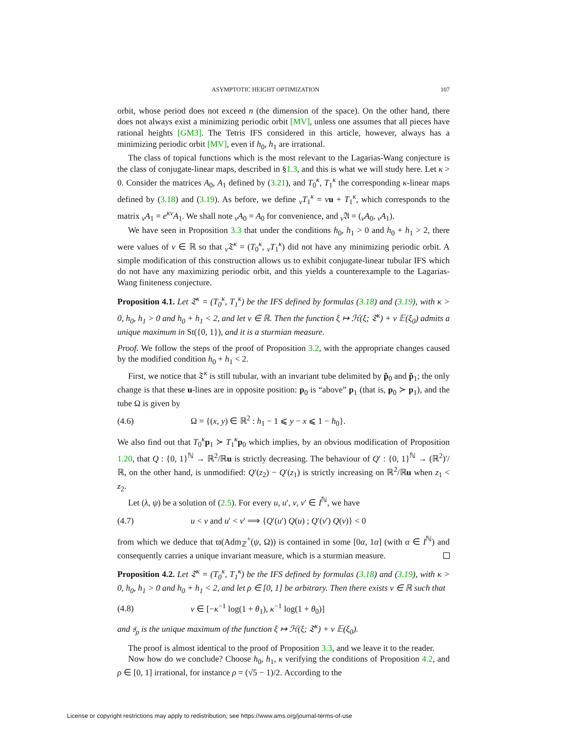ASYMPTOTIC HEIGHT OPTIMIZATION 107
orbit, whose period does not exceed n (the dimension of the space). On the other hand, there does not always exist a minimizing periodic orbit [MV], unless one assumes that all pieces have rational heights [GM3]. The Tetris IFS considered in this article, however, always has a minimizing periodic orbit [MV], even if h<sub>0</sub>, h<sub>1</sub> are irrational.
The class of topical functions which is the most relevant to the Lagarias-Wang conjecture is the class of conjugate-linear maps, described in §1.3, and this is what we will study here. Let κ > 0. Consider the matrices A<sub>0</sub>, A<sub>1</sub> defined by (3.21), and T<sub>0</sub><sup>κ</sup>, T<sub>1</sub><sup>κ</sup> the corresponding κ-linear maps defined by (3.18) and (3.19). As before, we define <sub>ν</sub>T<sub>1</sub><sup>κ</sup> = νu + T<sub>1</sub><sup>κ</sup>, which corresponds to the matrix <sub>ν</sub>A<sub>1</sub> = e<sup>κν</sup>A<sub>1</sub>. We shall note <sub>ν</sub>A<sub>0</sub> = A<sub>0</sub> for convenience, and <sub>ν</sub>𝔄 = (<sub>ν</sub>A<sub>0</sub>, <sub>ν</sub>A<sub>1</sub>).
We have seen in Proposition 3.3 that under the conditions h<sub>0</sub>, h<sub>1</sub> > 0 and h<sub>0</sub> + h<sub>1</sub> > 2, there were values of ν ∈ ℝ so that <sub>ν</sub>𝔗<sup>κ</sup> = (T<sub>0</sub><sup>κ</sup>, <sub>ν</sub>T<sub>1</sub><sup>κ</sup>) did not have any minimizing periodic orbit. A simple modification of this construction allows us to exhibit conjugate-linear tubular IFS which do not have any maximizing periodic orbit, and this yields a counterexample to the Lagarias-Wang finiteness conjecture.
Proposition 4.1. Let 𝔗<sup>κ</sup> = (T<sub>0</sub><sup>κ</sup>, T<sub>1</sub><sup>κ</sup>) be the IFS defined by formulas (3.18) and (3.19), with κ > 0, h<sub>0</sub>, h<sub>1</sub> > 0 and h<sub>0</sub> + h<sub>1</sub> < 2, and let ν ∈ ℝ. Then the function ξ ↦ ℋ(ξ; 𝔗<sup>κ</sup>) + ν 𝔼(ξ<sub>0</sub>) admits a unique maximum in St({0, 1}), and it is a sturmian measure.
Proof. We follow the steps of the proof of Proposition 3.2, with the appropriate changes caused by the modified condition h<sub>0</sub> + h<sub>1</sub> < 2.
First, we notice that 𝔗<sup>κ</sup> is still tubular, with an invariant tube delimited by p̃<sub>0</sub> and p̃<sub>1</sub>; the only change is that these u-lines are in opposite position: p<sub>0</sub> is “above” p<sub>1</sub> (that is, p<sub>0</sub> ≻ p<sub>1</sub>), and the tube Ω is given by
(4.6) Ω = {(x, y) ∈ ℝ<sup>2</sup> : h<sub>1</sub> − 1 ⩽ y − x ⩽ 1 − h<sub>0</sub>}.
We also find out that T<sub>0</sub><sup>κ</sup>p<sub>1</sub> ≻ T<sub>1</sub><sup>κ</sup>p<sub>0</sub> which implies, by an obvious modification of Proposition 1.20, that Q : {0, 1}<sup>ℕ</sup> → ℝ<sup>2</sup>/ℝu is strictly decreasing. The behaviour of Q′ : {0, 1}<sup>ℕ</sup> → (ℝ<sup>2</sup>)′/ℝ, on the other hand, is unmodified: Q′(z<sub>2</sub>) − Q′(z<sub>1</sub>) is strictly increasing on ℝ<sup>2</sup>/ℝu when z<sub>1</sub> < z<sub>2</sub>.
Let (λ, ψ) be a solution of (2.5). For every u, u′, v, v′ ∈ I<sup>ℕ</sup>, we have
(4.7) u < v and u′ < v′ ⟹ {Q′(u′) Q(u) ; Q′(v′) Q(v)} < 0
from which we deduce that ϖ(Adm<sub>ℤ</sub><sup>+</sup>(ψ, Ω)) is contained in some [0α, 1α] (with α ∈ I<sup>ℕ</sup>) and consequently carries a unique invariant measure, which is a sturmian measure.
Proposition 4.2. Let 𝔗<sup>κ</sup> = (T<sub>0</sub><sup>κ</sup>, T<sub>1</sub><sup>κ</sup>) be the IFS defined by formulas (3.18) and (3.19), with κ > 0, h<sub>0</sub>, h<sub>1</sub> > 0 and h<sub>0</sub> + h<sub>1</sub> < 2, and let ρ ∈ [0, 1] be arbitrary. Then there exists ν ∈ ℝ such that
(4.8) ν ∈ [−κ<sup>−1</sup> log(1 + θ<sub>1</sub>), κ<sup>−1</sup> log(1 + θ<sub>0</sub>)]
and 𝔰<sub>ρ</sub> is the unique maximum of the function ξ ↦ ℋ(ξ; 𝔗<sup>κ</sup>) + ν 𝔼(ξ<sub>0</sub>).
The proof is almost identical to the proof of Proposition 3.3, and we leave it to the reader.
Now how do we conclude? Choose h<sub>0</sub>, h<sub>1</sub>, κ verifying the conditions of Proposition 4.2, and ρ ∈ [0, 1] irrational, for instance ρ = (√5 − 1)/2. According to the
License or copyright restrictions may apply to redistribution; see https://www.ams.org/journal-terms-of-use